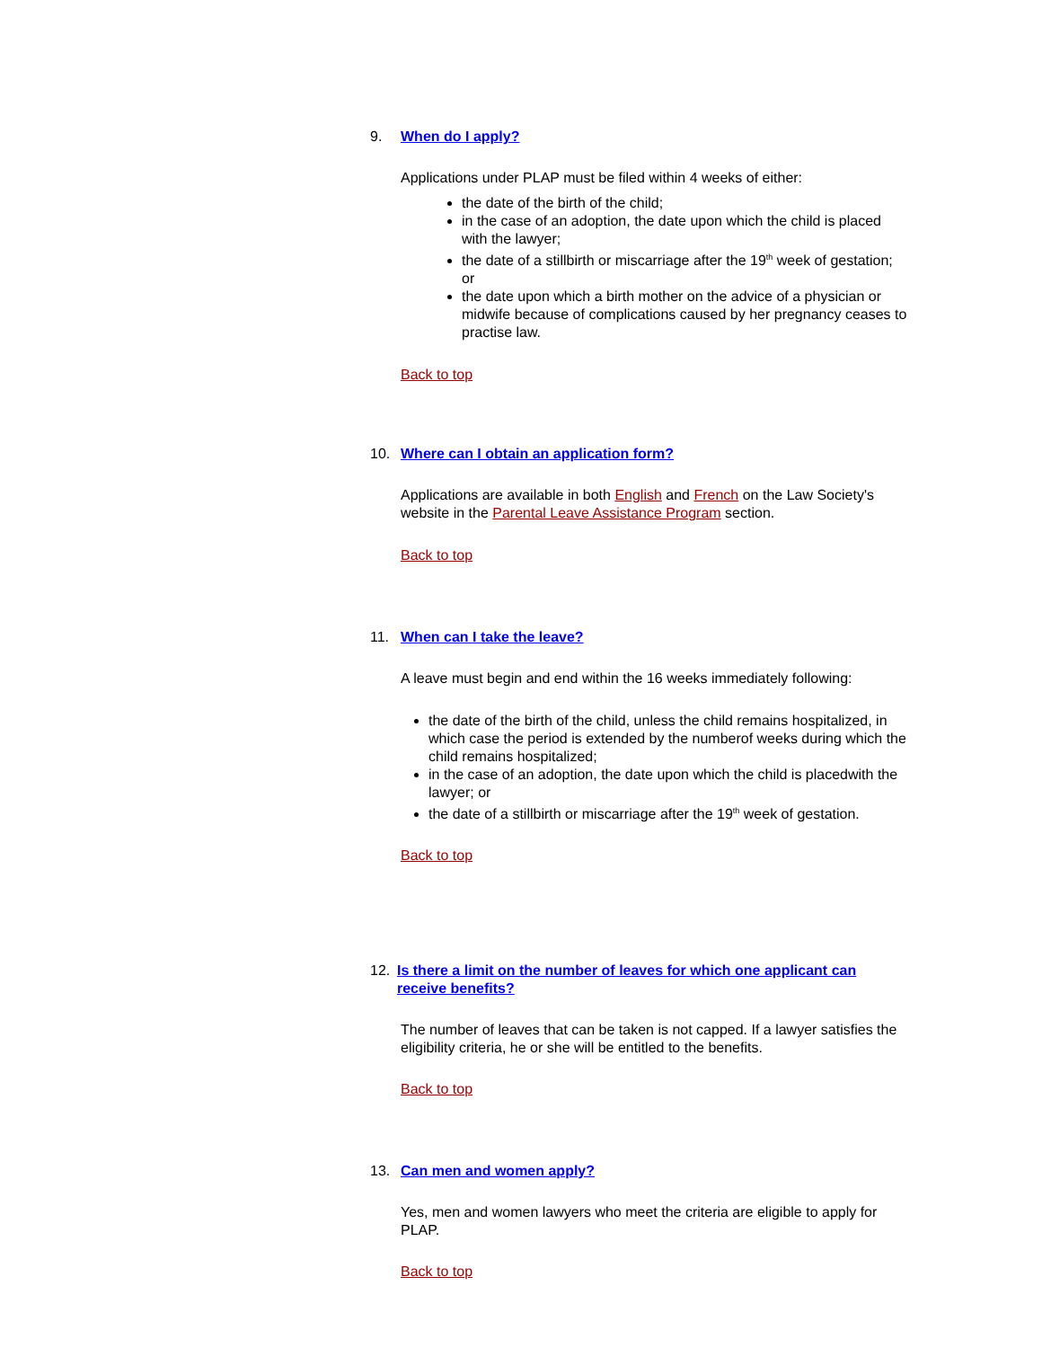9. When do I apply?
Applications under PLAP must be filed within 4 weeks of either:
the date of the birth of the child;
in the case of an adoption, the date upon which the child is placed with the lawyer;
the date of a stillbirth or miscarriage after the 19<sup>th</sup> week of gestation; or
the date upon which a birth mother on the advice of a physician or midwife because of complications caused by her pregnancy ceases to practise law.
Back to top
10. Where can I obtain an application form?
Applications are available in both English and French on the Law Society's website in the Parental Leave Assistance Program section.
Back to top
11. When can I take the leave?
A leave must begin and end within the 16 weeks immediately following:
the date of the birth of the child, unless the child remains hospitalized, in which case the period is extended by the numberof weeks during which the child remains hospitalized;
in the case of an adoption, the date upon which the child is placedwith the lawyer; or
the date of a stillbirth or miscarriage after the 19<sup>th</sup> week of gestation.
Back to top
12. Is there a limit on the number of leaves for which one applicant can receive benefits?
The number of leaves that can be taken is not capped. If a lawyer satisfies the eligibility criteria, he or she will be entitled to the benefits.
Back to top
13. Can men and women apply?
Yes, men and women lawyers who meet the criteria are eligible to apply for PLAP.
Back to top